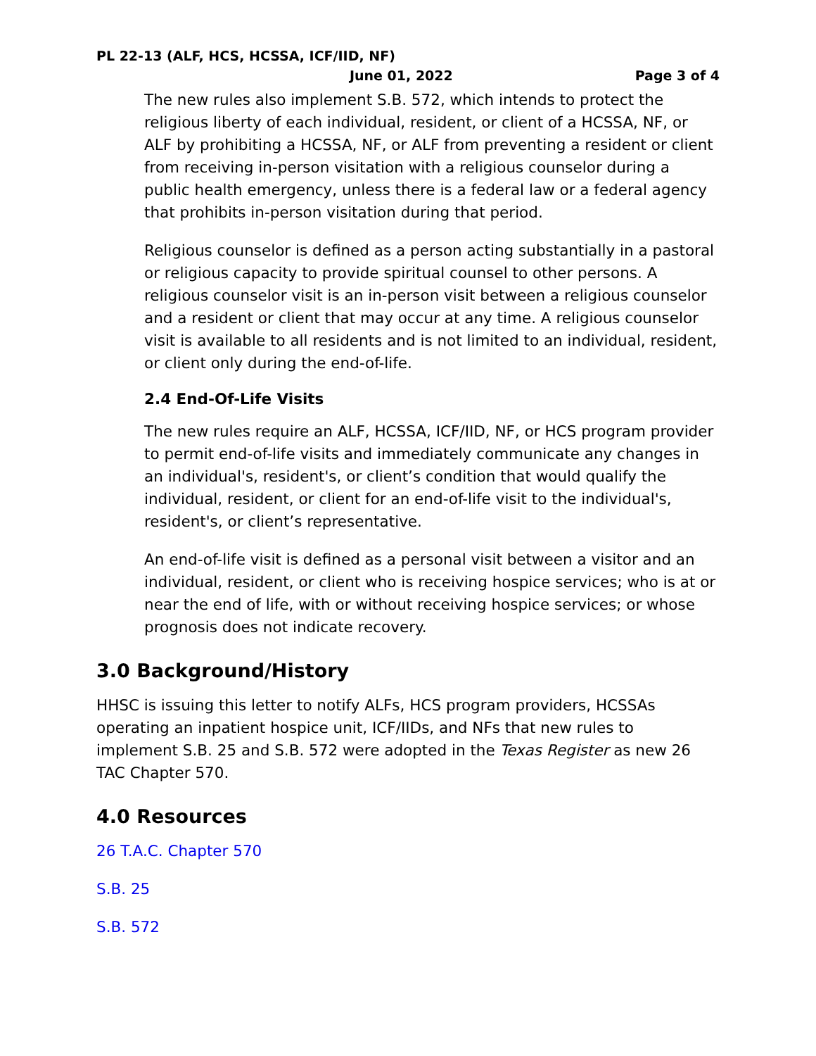PL 22-13 (ALF, HCS, HCSSA, ICF/IID, NF)
June 01, 2022 Page 3 of 4
The new rules also implement S.B. 572, which intends to protect the religious liberty of each individual, resident, or client of a HCSSA, NF, or ALF by prohibiting a HCSSA, NF, or ALF from preventing a resident or client from receiving in-person visitation with a religious counselor during a public health emergency, unless there is a federal law or a federal agency that prohibits in-person visitation during that period.
Religious counselor is defined as a person acting substantially in a pastoral or religious capacity to provide spiritual counsel to other persons. A religious counselor visit is an in-person visit between a religious counselor and a resident or client that may occur at any time. A religious counselor visit is available to all residents and is not limited to an individual, resident, or client only during the end-of-life.
2.4 End-Of-Life Visits
The new rules require an ALF, HCSSA, ICF/IID, NF, or HCS program provider to permit end-of-life visits and immediately communicate any changes in an individual's, resident's, or client’s condition that would qualify the individual, resident, or client for an end-of-life visit to the individual's, resident's, or client’s representative.
An end-of-life visit is defined as a personal visit between a visitor and an individual, resident, or client who is receiving hospice services; who is at or near the end of life, with or without receiving hospice services; or whose prognosis does not indicate recovery.
3.0 Background/History
HHSC is issuing this letter to notify ALFs, HCS program providers, HCSSAs operating an inpatient hospice unit, ICF/IIDs, and NFs that new rules to implement S.B. 25 and S.B. 572 were adopted in the Texas Register as new 26 TAC Chapter 570.
4.0 Resources
26 T.A.C. Chapter 570
S.B. 25
S.B. 572